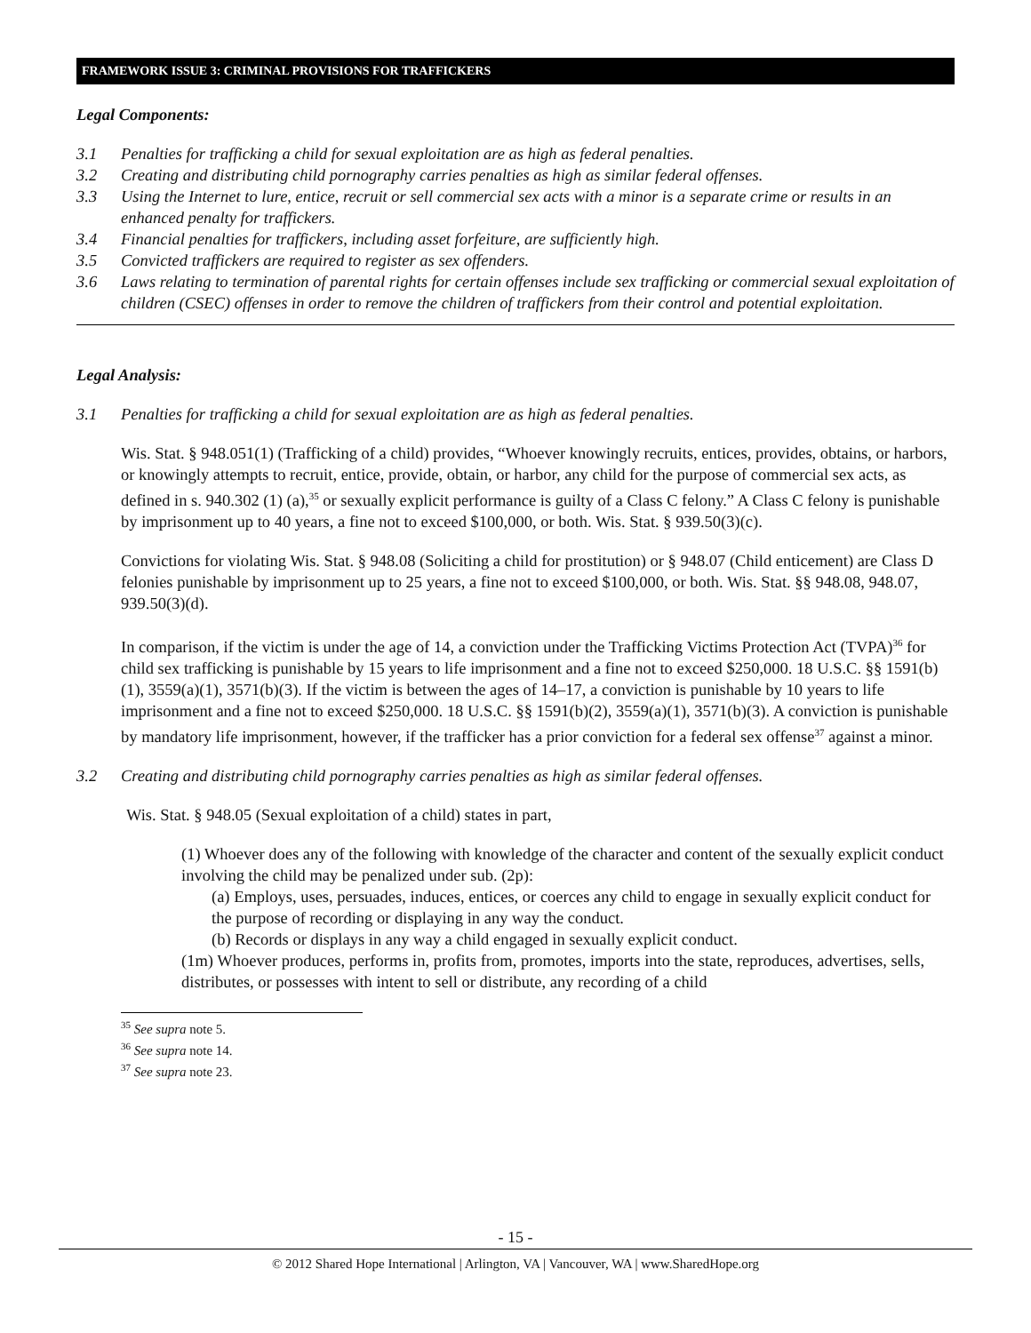FRAMEWORK ISSUE 3: CRIMINAL PROVISIONS FOR TRAFFICKERS
Legal Components:
3.1 Penalties for trafficking a child for sexual exploitation are as high as federal penalties.
3.2 Creating and distributing child pornography carries penalties as high as similar federal offenses.
3.3 Using the Internet to lure, entice, recruit or sell commercial sex acts with a minor is a separate crime or results in an enhanced penalty for traffickers.
3.4 Financial penalties for traffickers, including asset forfeiture, are sufficiently high.
3.5 Convicted traffickers are required to register as sex offenders.
3.6 Laws relating to termination of parental rights for certain offenses include sex trafficking or commercial sexual exploitation of children (CSEC) offenses in order to remove the children of traffickers from their control and potential exploitation.
Legal Analysis:
3.1 Penalties for trafficking a child for sexual exploitation are as high as federal penalties.
Wis. Stat. § 948.051(1) (Trafficking of a child) provides, “Whoever knowingly recruits, entices, provides, obtains, or harbors, or knowingly attempts to recruit, entice, provide, obtain, or harbor, any child for the purpose of commercial sex acts, as defined in s. 940.302 (1) (a),<sup>35</sup> or sexually explicit performance is guilty of a Class C felony.” A Class C felony is punishable by imprisonment up to 40 years, a fine not to exceed $100,000, or both. Wis. Stat. § 939.50(3)(c).
Convictions for violating Wis. Stat. § 948.08 (Soliciting a child for prostitution) or § 948.07 (Child enticement) are Class D felonies punishable by imprisonment up to 25 years, a fine not to exceed $100,000, or both. Wis. Stat. §§ 948.08, 948.07, 939.50(3)(d).
In comparison, if the victim is under the age of 14, a conviction under the Trafficking Victims Protection Act (TVPA)<sup>36</sup> for child sex trafficking is punishable by 15 years to life imprisonment and a fine not to exceed $250,000. 18 U.S.C. §§ 1591(b)(1), 3559(a)(1), 3571(b)(3). If the victim is between the ages of 14–17, a conviction is punishable by 10 years to life imprisonment and a fine not to exceed $250,000. 18 U.S.C. §§ 1591(b)(2), 3559(a)(1), 3571(b)(3). A conviction is punishable by mandatory life imprisonment, however, if the trafficker has a prior conviction for a federal sex offense<sup>37</sup> against a minor.
3.2 Creating and distributing child pornography carries penalties as high as similar federal offenses.
Wis. Stat. § 948.05 (Sexual exploitation of a child) states in part,
(1) Whoever does any of the following with knowledge of the character and content of the sexually explicit conduct involving the child may be penalized under sub. (2p):
(a) Employs, uses, persuades, induces, entices, or coerces any child to engage in sexually explicit conduct for the purpose of recording or displaying in any way the conduct.
(b) Records or displays in any way a child engaged in sexually explicit conduct.
(1m) Whoever produces, performs in, profits from, promotes, imports into the state, reproduces, advertises, sells, distributes, or possesses with intent to sell or distribute, any recording of a child
<sup>35</sup> See supra note 5.
<sup>36</sup> See supra note 14.
<sup>37</sup> See supra note 23.
- 15 -
© 2012 Shared Hope International | Arlington, VA | Vancouver, WA | www.SharedHope.org